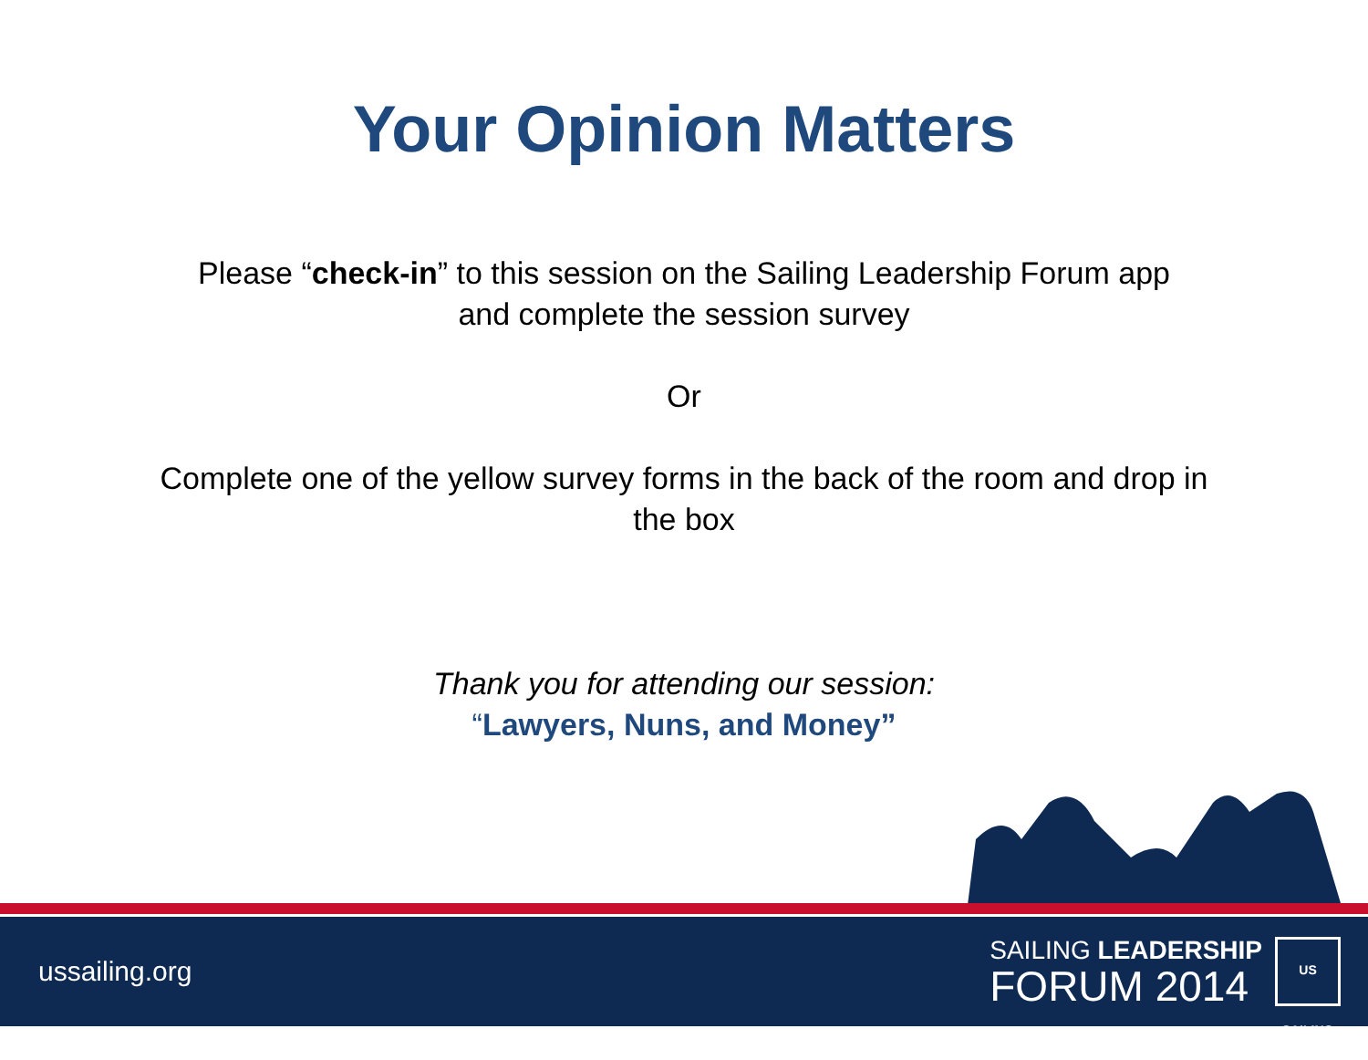Your Opinion Matters
Please “check-in” to this session on the Sailing Leadership Forum app
and complete the session survey
Or
Complete one of the yellow survey forms in the back of the room and drop in
the box
Thank you for attending our session:
“Lawyers, Nuns, and Money”
ussailing.org
SAILING LEADERSHIP
FORUM 2014
US SAILING